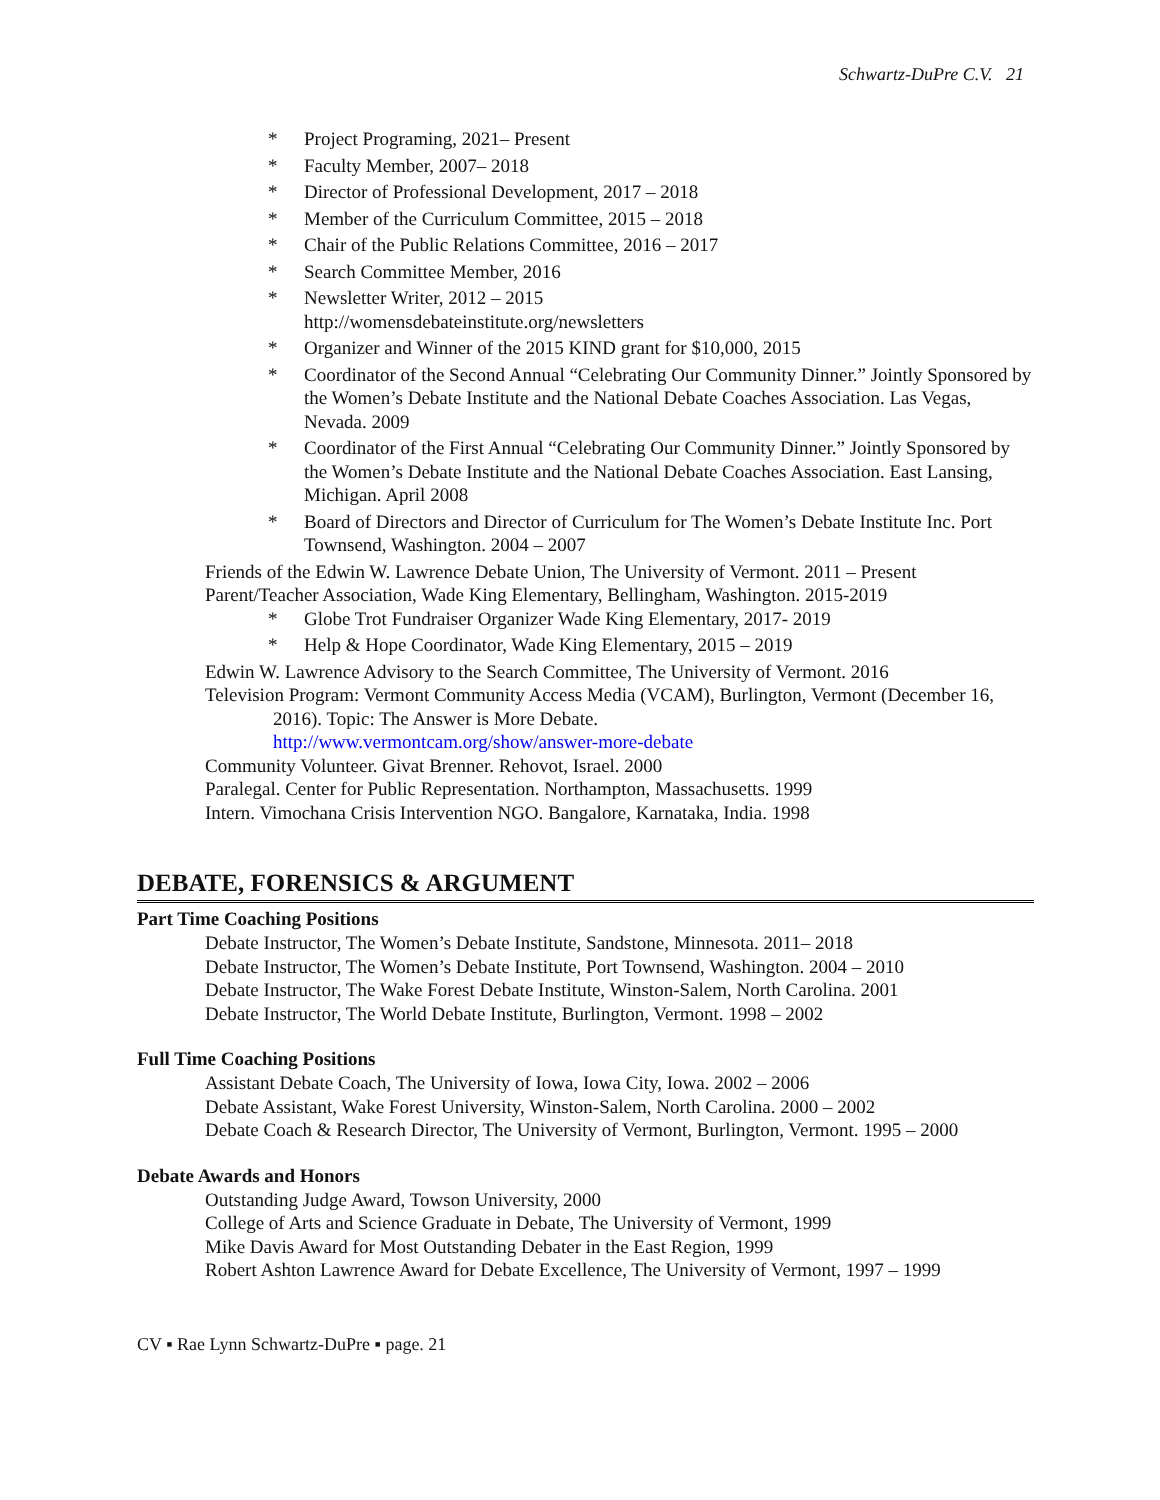Schwartz-DuPre C.V. 21
* Project Programing, 2021– Present
* Faculty Member, 2007– 2018
* Director of Professional Development, 2017 – 2018
* Member of the Curriculum Committee, 2015 – 2018
* Chair of the Public Relations Committee, 2016 – 2017
* Search Committee Member, 2016
* Newsletter Writer, 2012 – 2015
http://womensdebateinstitute.org/newsletters
* Organizer and Winner of the 2015 KIND grant for $10,000, 2015
* Coordinator of the Second Annual “Celebrating Our Community Dinner.” Jointly Sponsored by the Women’s Debate Institute and the National Debate Coaches Association. Las Vegas, Nevada. 2009
* Coordinator of the First Annual “Celebrating Our Community Dinner.” Jointly Sponsored by the Women’s Debate Institute and the National Debate Coaches Association. East Lansing, Michigan. April 2008
* Board of Directors and Director of Curriculum for The Women’s Debate Institute Inc. Port Townsend, Washington. 2004 – 2007
Friends of the Edwin W. Lawrence Debate Union, The University of Vermont. 2011 – Present
Parent/Teacher Association, Wade King Elementary, Bellingham, Washington. 2015-2019
* Globe Trot Fundraiser Organizer Wade King Elementary, 2017- 2019
* Help & Hope Coordinator, Wade King Elementary, 2015 – 2019
Edwin W. Lawrence Advisory to the Search Committee, The University of Vermont. 2016
Television Program: Vermont Community Access Media (VCAM), Burlington, Vermont (December 16, 2016). Topic: The Answer is More Debate.
http://www.vermontcam.org/show/answer-more-debate
Community Volunteer. Givat Brenner. Rehovot, Israel. 2000
Paralegal. Center for Public Representation. Northampton, Massachusetts. 1999
Intern. Vimochana Crisis Intervention NGO. Bangalore, Karnataka, India. 1998
DEBATE, FORENSICS & ARGUMENT
Part Time Coaching Positions
Debate Instructor, The Women’s Debate Institute, Sandstone, Minnesota. 2011– 2018
Debate Instructor, The Women’s Debate Institute, Port Townsend, Washington. 2004 – 2010
Debate Instructor, The Wake Forest Debate Institute, Winston-Salem, North Carolina. 2001
Debate Instructor, The World Debate Institute, Burlington, Vermont. 1998 – 2002
Full Time Coaching Positions
Assistant Debate Coach, The University of Iowa, Iowa City, Iowa. 2002 – 2006
Debate Assistant, Wake Forest University, Winston-Salem, North Carolina. 2000 – 2002
Debate Coach & Research Director, The University of Vermont, Burlington, Vermont. 1995 – 2000
Debate Awards and Honors
Outstanding Judge Award, Towson University, 2000
College of Arts and Science Graduate in Debate, The University of Vermont, 1999
Mike Davis Award for Most Outstanding Debater in the East Region, 1999
Robert Ashton Lawrence Award for Debate Excellence, The University of Vermont, 1997 – 1999
CV ▪ Rae Lynn Schwartz-DuPre ▪ page. 21